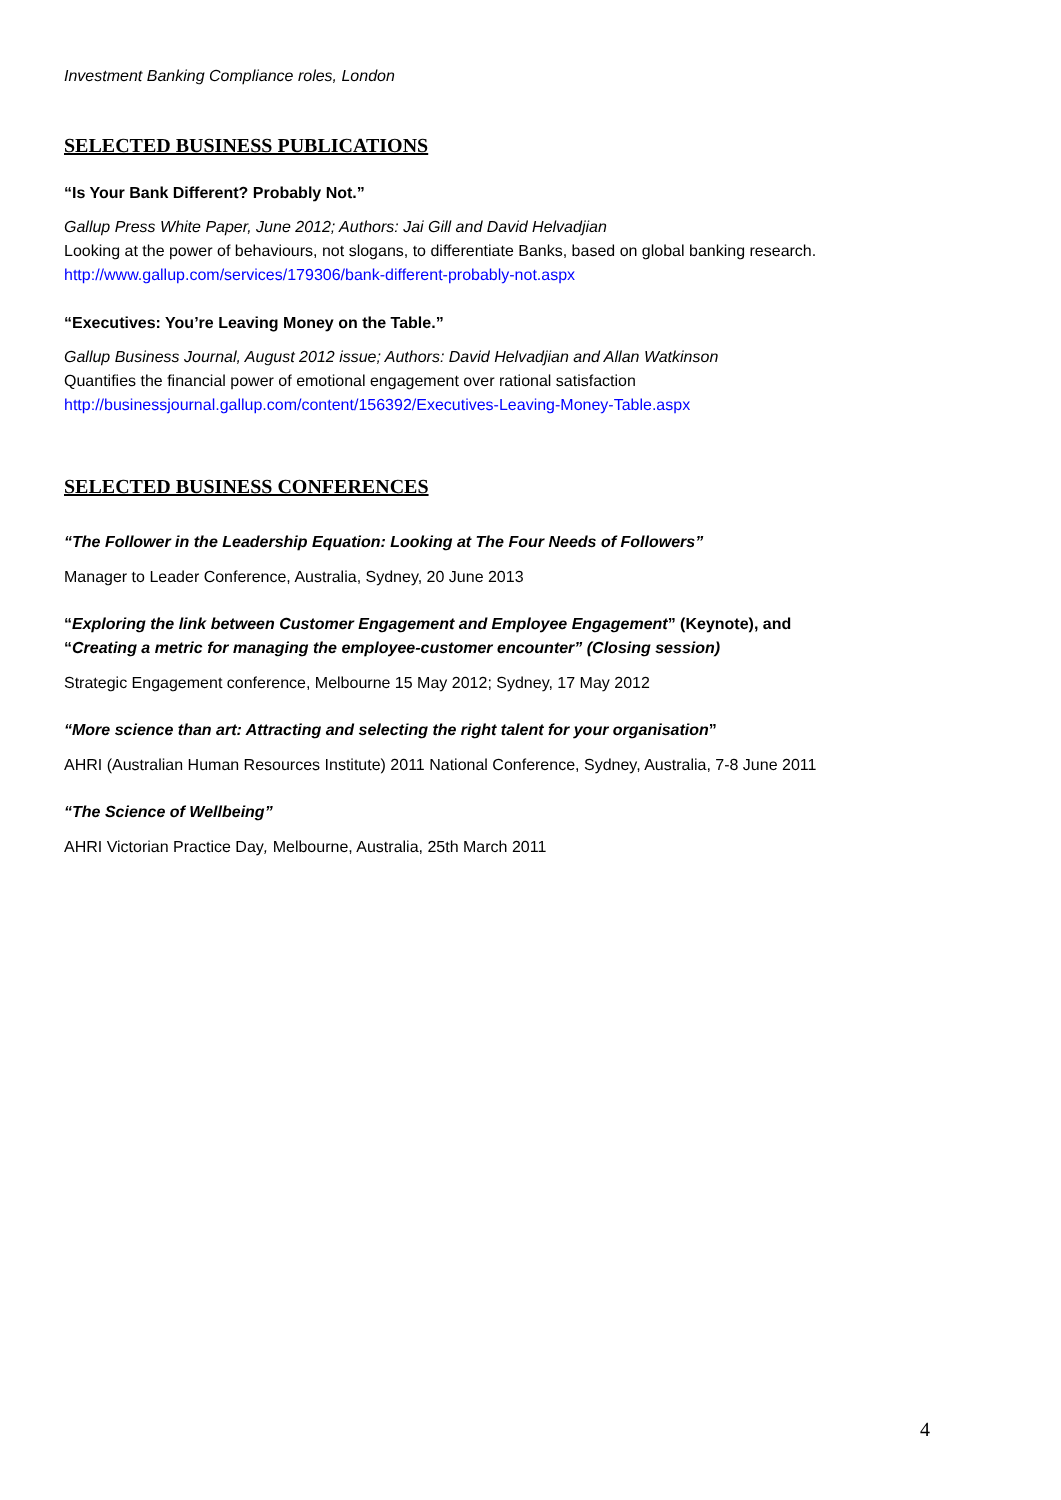Investment Banking Compliance roles, London
SELECTED BUSINESS PUBLICATIONS
“Is Your Bank Different? Probably Not.”
Gallup Press White Paper, June 2012; Authors: Jai Gill and David Helvadjian
Looking at the power of behaviours, not slogans, to differentiate Banks, based on global banking research.
http://www.gallup.com/services/179306/bank-different-probably-not.aspx
“Executives: You’re Leaving Money on the Table.”
Gallup Business Journal, August 2012 issue; Authors: David Helvadjian and Allan Watkinson
Quantifies the financial power of emotional engagement over rational satisfaction
http://businessjournal.gallup.com/content/156392/Executives-Leaving-Money-Table.aspx
SELECTED BUSINESS CONFERENCES
“The Follower in the Leadership Equation: Looking at The Four Needs of Followers”
Manager to Leader Conference, Australia, Sydney, 20 June 2013
“Exploring the link between Customer Engagement and Employee Engagement” (Keynote), and
“Creating a metric for managing the employee-customer encounter” (Closing session)
Strategic Engagement conference, Melbourne 15 May 2012; Sydney, 17 May 2012
“More science than art: Attracting and selecting the right talent for your organisation”
AHRI (Australian Human Resources Institute) 2011 National Conference, Sydney, Australia, 7-8 June 2011
“The Science of Wellbeing”
AHRI Victorian Practice Day, Melbourne, Australia, 25th March 2011
4